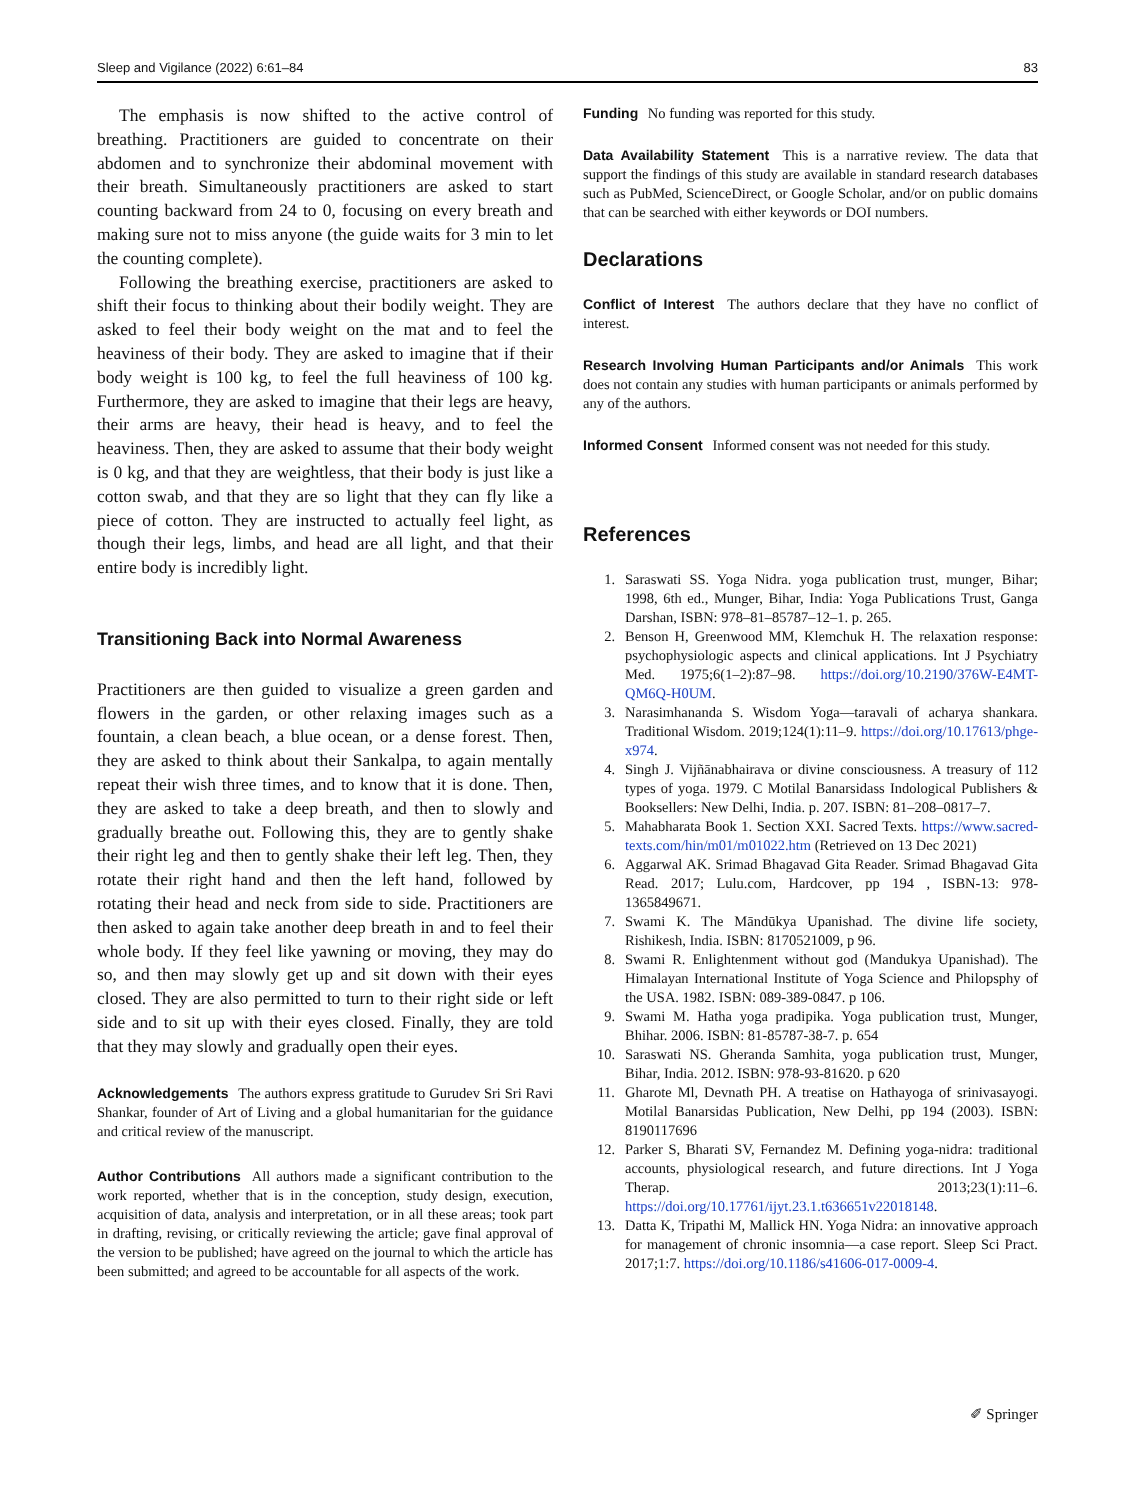Sleep and Vigilance (2022) 6:61–84 83
The emphasis is now shifted to the active control of breathing. Practitioners are guided to concentrate on their abdomen and to synchronize their abdominal movement with their breath. Simultaneously practitioners are asked to start counting backward from 24 to 0, focusing on every breath and making sure not to miss anyone (the guide waits for 3 min to let the counting complete).
Following the breathing exercise, practitioners are asked to shift their focus to thinking about their bodily weight. They are asked to feel their body weight on the mat and to feel the heaviness of their body. They are asked to imagine that if their body weight is 100 kg, to feel the full heaviness of 100 kg. Furthermore, they are asked to imagine that their legs are heavy, their arms are heavy, their head is heavy, and to feel the heaviness. Then, they are asked to assume that their body weight is 0 kg, and that they are weightless, that their body is just like a cotton swab, and that they are so light that they can fly like a piece of cotton. They are instructed to actually feel light, as though their legs, limbs, and head are all light, and that their entire body is incredibly light.
Transitioning Back into Normal Awareness
Practitioners are then guided to visualize a green garden and flowers in the garden, or other relaxing images such as a fountain, a clean beach, a blue ocean, or a dense forest. Then, they are asked to think about their Sankalpa, to again mentally repeat their wish three times, and to know that it is done. Then, they are asked to take a deep breath, and then to slowly and gradually breathe out. Following this, they are to gently shake their right leg and then to gently shake their left leg. Then, they rotate their right hand and then the left hand, followed by rotating their head and neck from side to side. Practitioners are then asked to again take another deep breath in and to feel their whole body. If they feel like yawning or moving, they may do so, and then may slowly get up and sit down with their eyes closed. They are also permitted to turn to their right side or left side and to sit up with their eyes closed. Finally, they are told that they may slowly and gradually open their eyes.
Acknowledgements The authors express gratitude to Gurudev Sri Sri Ravi Shankar, founder of Art of Living and a global humanitarian for the guidance and critical review of the manuscript.
Author Contributions All authors made a significant contribution to the work reported, whether that is in the conception, study design, execution, acquisition of data, analysis and interpretation, or in all these areas; took part in drafting, revising, or critically reviewing the article; gave final approval of the version to be published; have agreed on the journal to which the article has been submitted; and agreed to be accountable for all aspects of the work.
Funding No funding was reported for this study.
Data Availability Statement This is a narrative review. The data that support the findings of this study are available in standard research databases such as PubMed, ScienceDirect, or Google Scholar, and/or on public domains that can be searched with either keywords or DOI numbers.
Declarations
Conflict of Interest The authors declare that they have no conflict of interest.
Research Involving Human Participants and/or Animals This work does not contain any studies with human participants or animals performed by any of the authors.
Informed Consent Informed consent was not needed for this study.
References
1. Saraswati SS. Yoga Nidra. yoga publication trust, munger, Bihar; 1998, 6th ed., Munger, Bihar, India: Yoga Publications Trust, Ganga Darshan, ISBN: 978–81–85787–12–1. p. 265.
2. Benson H, Greenwood MM, Klemchuk H. The relaxation response: psychophysiologic aspects and clinical applications. Int J Psychiatry Med. 1975;6(1–2):87–98. https://doi.org/10.2190/376W-E4MT-QM6Q-H0UM.
3. Narasimhananda S. Wisdom Yoga—taravali of acharya shankara. Traditional Wisdom. 2019;124(1):11–9. https://doi.org/10.17613/phge-x974.
4. Singh J. Vijñānabhairava or divine consciousness. A treasury of 112 types of yoga. 1979. C Motilal Banarsidass Indological Publishers & Booksellers: New Delhi, India. p. 207. ISBN: 81–208–0817–7.
5. Mahabharata Book 1. Section XXI. Sacred Texts. https://www.sacred-texts.com/hin/m01/m01022.htm (Retrieved on 13 Dec 2021)
6. Aggarwal AK. Srimad Bhagavad Gita Reader. Srimad Bhagavad Gita Read. 2017; Lulu.com, Hardcover, pp 194 , ISBN-13: 978-1365849671.
7. Swami K. The Māndūkya Upanishad. The divine life society, Rishikesh, India. ISBN: 8170521009, p 96.
8. Swami R. Enlightenment without god (Mandukya Upanishad). The Himalayan International Institute of Yoga Science and Philopsphy of the USA. 1982. ISBN: 089-389-0847. p 106.
9. Swami M. Hatha yoga pradipika. Yoga publication trust, Munger, Bhihar. 2006. ISBN: 81-85787-38-7. p. 654
10. Saraswati NS. Gheranda Samhita, yoga publication trust, Munger, Bihar, India. 2012. ISBN: 978-93-81620. p 620
11. Gharote Ml, Devnath PH. A treatise on Hathayoga of srinivasayogi. Motilal Banarsidas Publication, New Delhi, pp 194 (2003). ISBN: 8190117696
12. Parker S, Bharati SV, Fernandez M. Defining yoga-nidra: traditional accounts, physiological research, and future directions. Int J Yoga Therap. 2013;23(1):11–6. https://doi.org/10.17761/ijyt.23.1.t636651v22018148.
13. Datta K, Tripathi M, Mallick HN. Yoga Nidra: an innovative approach for management of chronic insomnia—a case report. Sleep Sci Pract. 2017;1:7. https://doi.org/10.1186/s41606-017-0009-4.
✐ Springer